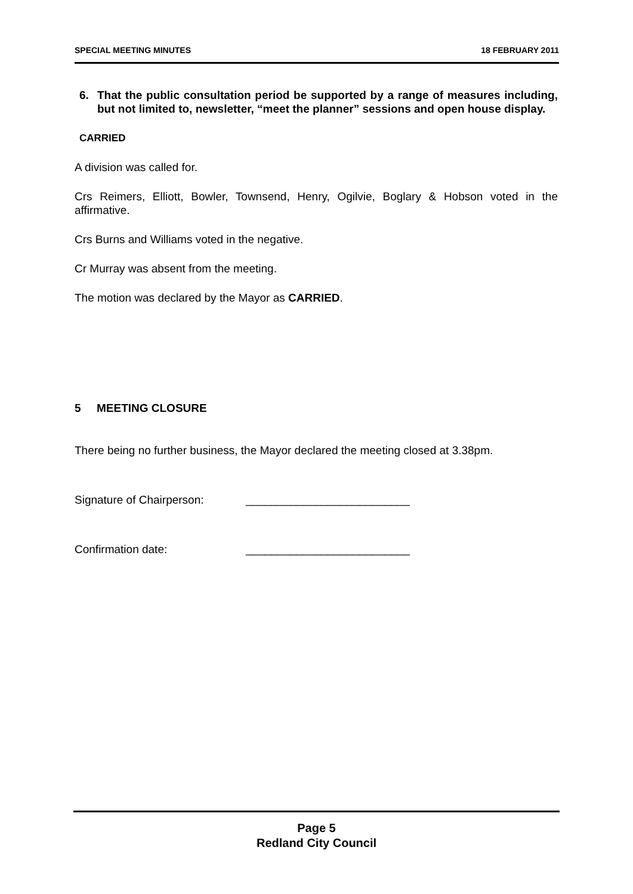SPECIAL MEETING MINUTES 18 FEBRUARY 2011
6. That the public consultation period be supported by a range of measures including, but not limited to, newsletter, “meet the planner” sessions and open house display.
CARRIED
A division was called for.
Crs Reimers, Elliott, Bowler, Townsend, Henry, Ogilvie, Boglary & Hobson voted in the affirmative.
Crs Burns and Williams voted in the negative.
Cr Murray was absent from the meeting.
The motion was declared by the Mayor as CARRIED.
5 MEETING CLOSURE
There being no further business, the Mayor declared the meeting closed at 3.38pm.
Signature of Chairperson: __________________________
Confirmation date: __________________________
Page 5
Redland City Council